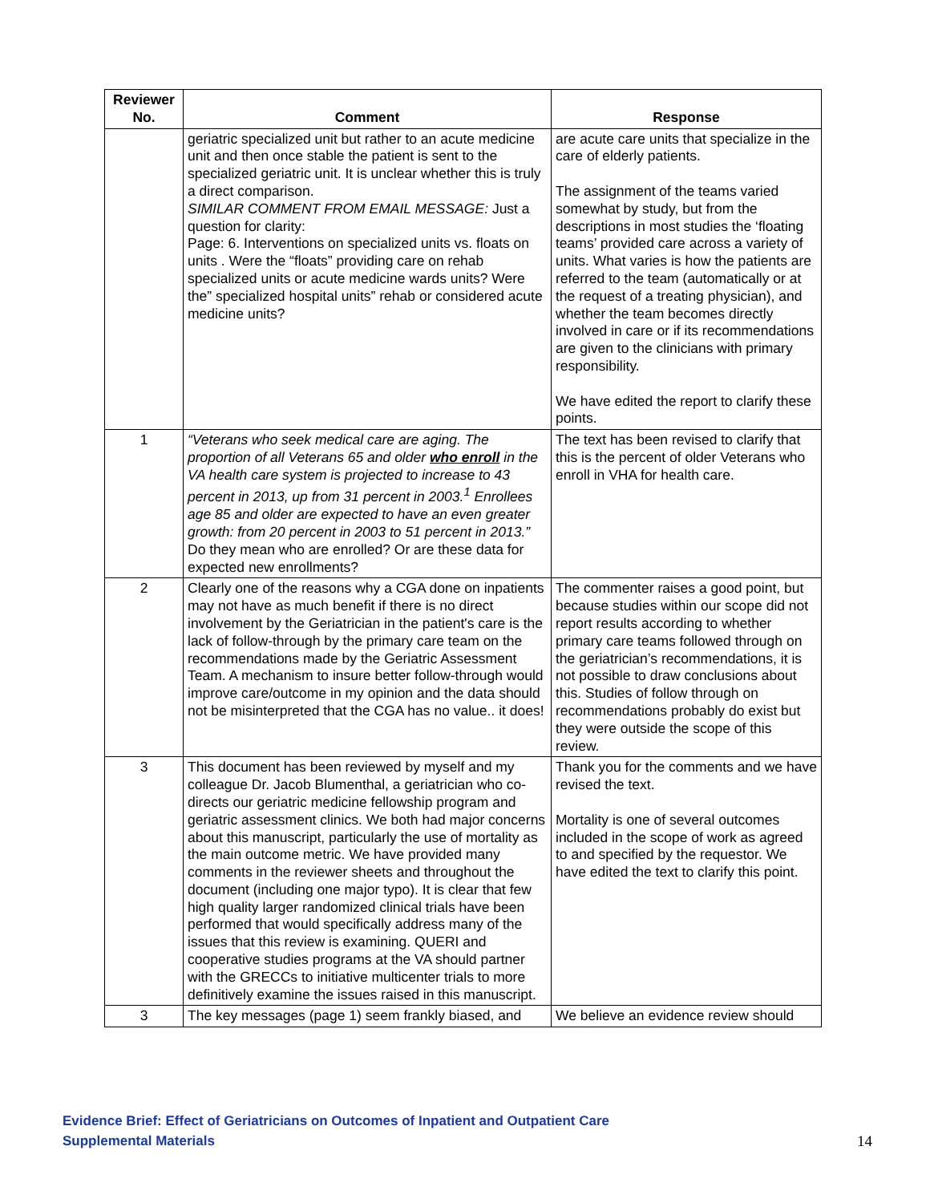| Reviewer No. | Comment | Response |
| --- | --- | --- |
| | geriatric specialized unit but rather to an acute medicine unit and then once stable the patient is sent to the specialized geriatric unit. It is unclear whether this is truly a direct comparison. SIMILAR COMMENT FROM EMAIL MESSAGE: Just a question for clarity: Page: 6. Interventions on specialized units vs. floats on units . Were the “floats” providing care on rehab specialized units or acute medicine wards units? Were the” specialized hospital units” rehab or considered acute medicine units? | are acute care units that specialize in the care of elderly patients. The assignment of the teams varied somewhat by study, but from the descriptions in most studies the ‘floating teams’ provided care across a variety of units. What varies is how the patients are referred to the team (automatically or at the request of a treating physician), and whether the team becomes directly involved in care or if its recommendations are given to the clinicians with primary responsibility. We have edited the report to clarify these points. |
| 1 | “Veterans who seek medical care are aging. The proportion of all Veterans 65 and older who enroll in the VA health care system is projected to increase to 43 percent in 2013, up from 31 percent in 2003.<sup>1</sup> Enrollees age 85 and older are expected to have an even greater growth: from 20 percent in 2003 to 51 percent in 2013.” Do they mean who are enrolled? Or are these data for expected new enrollments? | The text has been revised to clarify that this is the percent of older Veterans who enroll in VHA for health care. |
| 2 | Clearly one of the reasons why a CGA done on inpatients may not have as much benefit if there is no direct involvement by the Geriatrician in the patient's care is the lack of follow-through by the primary care team on the recommendations made by the Geriatric Assessment Team. A mechanism to insure better follow-through would improve care/outcome in my opinion and the data should not be misinterpreted that the CGA has no value.. it does! | The commenter raises a good point, but because studies within our scope did not report results according to whether primary care teams followed through on the geriatrician’s recommendations, it is not possible to draw conclusions about this. Studies of follow through on recommendations probably do exist but they were outside the scope of this review. |
| 3 | This document has been reviewed by myself and my colleague Dr. Jacob Blumenthal, a geriatrician who co-directs our geriatric medicine fellowship program and geriatric assessment clinics. We both had major concerns about this manuscript, particularly the use of mortality as the main outcome metric. We have provided many comments in the reviewer sheets and throughout the document (including one major typo). It is clear that few high quality larger randomized clinical trials have been performed that would specifically address many of the issues that this review is examining. QUERI and cooperative studies programs at the VA should partner with the GRECCs to initiative multicenter trials to more definitively examine the issues raised in this manuscript. | Thank you for the comments and we have revised the text. Mortality is one of several outcomes included in the scope of work as agreed to and specified by the requestor. We have edited the text to clarify this point. |
| 3 | The key messages (page 1) seem frankly biased, and | We believe an evidence review should |
Evidence Brief: Effect of Geriatricians on Outcomes of Inpatient and Outpatient Care
Supplemental Materials
14